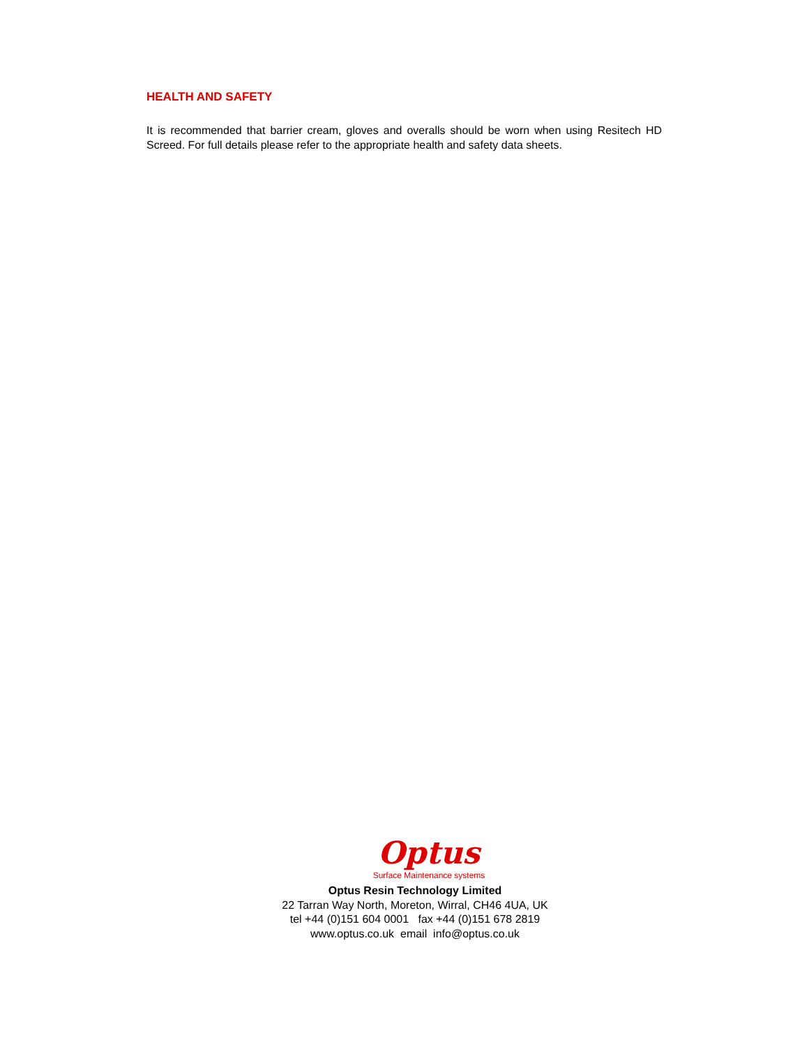HEALTH AND SAFETY
It is recommended that barrier cream, gloves and overalls should be worn when using Resitech HD Screed. For full details please refer to the appropriate health and safety data sheets.
Optus
Surface Maintenance systems
Optus Resin Technology Limited
22 Tarran Way North, Moreton, Wirral, CH46 4UA, UK
tel +44 (0)151 604 0001 fax +44 (0)151 678 2819
www.optus.co.uk email info@optus.co.uk